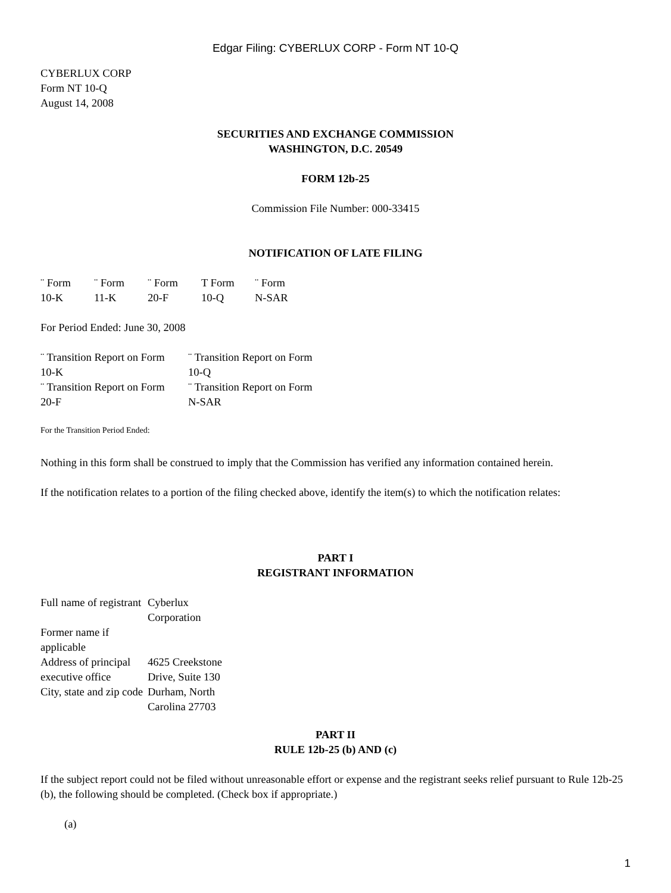Edgar Filing: CYBERLUX CORP - Form NT 10-Q
CYBERLUX CORP
Form NT 10-Q
August 14, 2008
SECURITIES AND EXCHANGE COMMISSION
WASHINGTON, D.C. 20549
FORM 12b-25
Commission File Number: 000-33415
NOTIFICATION OF LATE FILING
| ¨ Form 10-K | ¨ Form 11-K | ¨ Form 20-F | T Form 10-Q | ¨ Form N-SAR |
For Period Ended: June 30, 2008
| ¨ Transition Report on Form 10-K | ¨ Transition Report on Form 10-Q |
| ¨ Transition Report on Form 20-F | ¨ Transition Report on Form N-SAR |
For the Transition Period Ended:
Nothing in this form shall be construed to imply that the Commission has verified any information contained herein.
If the notification relates to a portion of the filing checked above, identify the item(s) to which the notification relates:
PART I
REGISTRANT INFORMATION
| Full name of registrant | Cyberlux Corporation |
| Former name if applicable | |
| Address of principal executive office | 4625 Creekstone Drive, Suite 130 |
| City, state and zip code | Durham, North Carolina 27703 |
PART II
RULE 12b-25 (b) AND (c)
If the subject report could not be filed without unreasonable effort or expense and the registrant seeks relief pursuant to Rule 12b-25 (b), the following should be completed. (Check box if appropriate.)
(a)
1